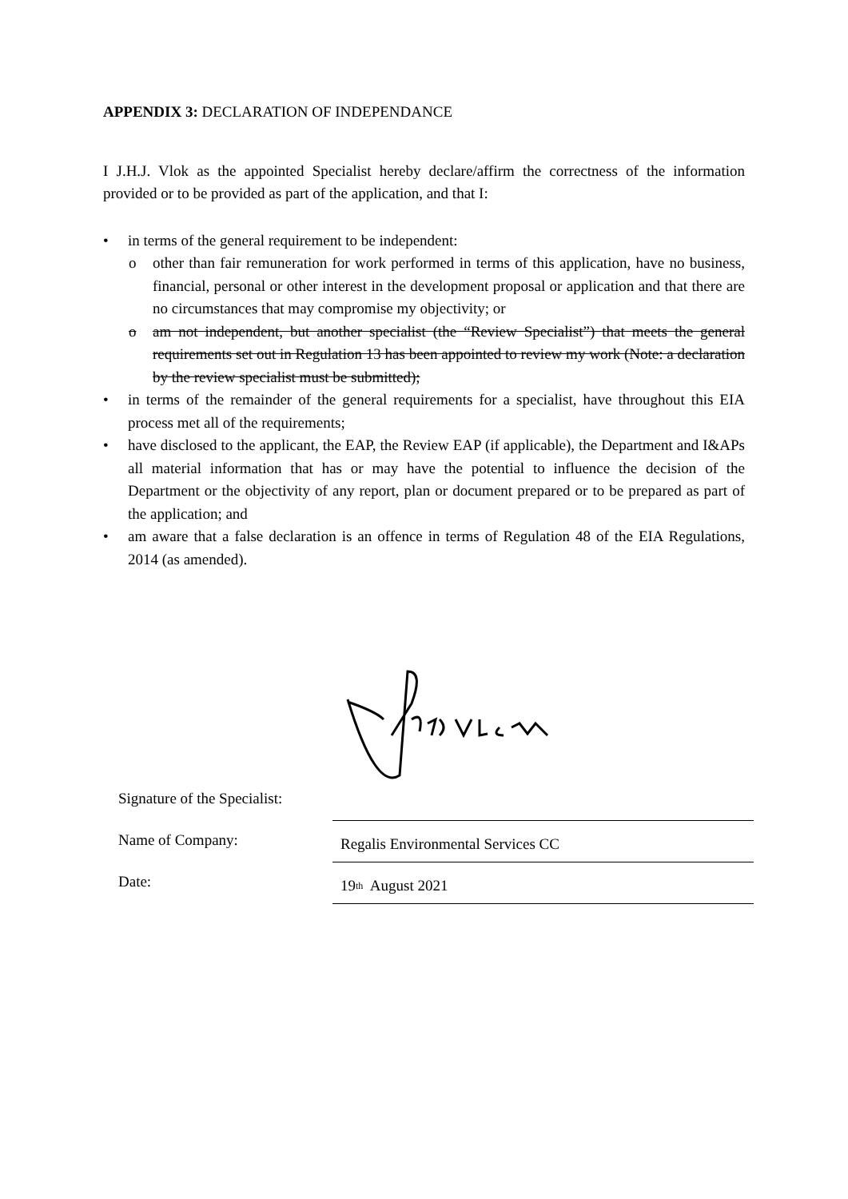APPENDIX 3: DECLARATION OF INDEPENDANCE
I J.H.J. Vlok as the appointed Specialist hereby declare/affirm the correctness of the information provided or to be provided as part of the application, and that I:
• in terms of the general requirement to be independent:
o other than fair remuneration for work performed in terms of this application, have no business, financial, personal or other interest in the development proposal or application and that there are no circumstances that may compromise my objectivity; or
o am not independent, but another specialist (the “Review Specialist”) that meets the general requirements set out in Regulation 13 has been appointed to review my work (Note: a declaration by the review specialist must be submitted);
• in terms of the remainder of the general requirements for a specialist, have throughout this EIA process met all of the requirements;
• have disclosed to the applicant, the EAP, the Review EAP (if applicable), the Department and I&APs all material information that has or may have the potential to influence the decision of the Department or the objectivity of any report, plan or document prepared or to be prepared as part of the application; and
• am aware that a false declaration is an offence in terms of Regulation 48 of the EIA Regulations, 2014 (as amended).
Signature of the Specialist:
Name of Company:
Regalis Environmental Services CC
Date:
19<sup>th</sup> August 2021